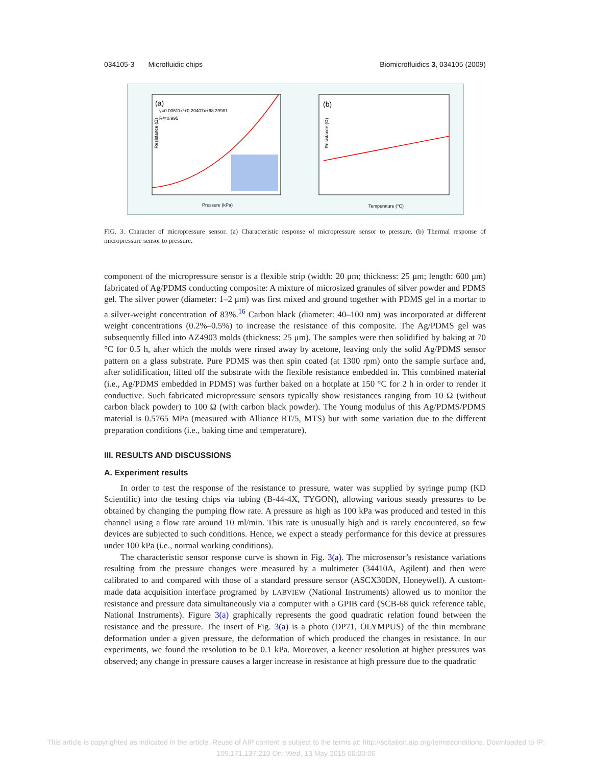034105-3 Microfluidic chips Biomicrofluidics 3, 034105 (2009)
(a)
y=0.00611x²+0.20407x+68.39981
R²=0.995
Resistance (Ω)
Pressure (kPa)
(b)
Resistance (Ω)
Temperature (°C)
FIG. 3. Character of micropressure sensor. (a) Characteristic response of micropressure sensor to pressure. (b) Thermal response of micropressure sensor to pressure.
component of the micropressure sensor is a flexible strip (width: 20 μm; thickness: 25 μm; length: 600 μm) fabricated of Ag/PDMS conducting composite: A mixture of microsized granules of silver powder and PDMS gel. The silver power (diameter: 1–2 μm) was first mixed and ground together with PDMS gel in a mortar to a silver-weight concentration of 83%.<sup>16</sup> Carbon black (diameter: 40–100 nm) was incorporated at different weight concentrations (0.2%–0.5%) to increase the resistance of this composite. The Ag/PDMS gel was subsequently filled into AZ4903 molds (thickness: 25 μm). The samples were then solidified by baking at 70 °C for 0.5 h, after which the molds were rinsed away by acetone, leaving only the solid Ag/PDMS sensor pattern on a glass substrate. Pure PDMS was then spin coated (at 1300 rpm) onto the sample surface and, after solidification, lifted off the substrate with the flexible resistance embedded in. This combined material (i.e., Ag/PDMS embedded in PDMS) was further baked on a hotplate at 150 °C for 2 h in order to render it conductive. Such fabricated micropressure sensors typically show resistances ranging from 10 Ω (without carbon black powder) to 100 Ω (with carbon black powder). The Young modulus of this Ag/PDMS/PDMS material is 0.5765 MPa (measured with Alliance RT/5, MTS) but with some variation due to the different preparation conditions (i.e., baking time and temperature).
III. RESULTS AND DISCUSSIONS
A. Experiment results
In order to test the response of the resistance to pressure, water was supplied by syringe pump (KD Scientific) into the testing chips via tubing (B-44-4X, TYGON), allowing various steady pressures to be obtained by changing the pumping flow rate. A pressure as high as 100 kPa was produced and tested in this channel using a flow rate around 10 ml/min. This rate is unusually high and is rarely encountered, so few devices are subjected to such conditions. Hence, we expect a steady performance for this device at pressures under 100 kPa (i.e., normal working conditions).
The characteristic sensor response curve is shown in Fig. 3(a). The microsensor’s resistance variations resulting from the pressure changes were measured by a multimeter (34410A, Agilent) and then were calibrated to and compared with those of a standard pressure sensor (ASCX30DN, Honeywell). A custom-made data acquisition interface programed by LABVIEW (National Instruments) allowed us to monitor the resistance and pressure data simultaneously via a computer with a GPIB card (SCB-68 quick reference table, National Instruments). Figure 3(a) graphically represents the good quadratic relation found between the resistance and the pressure. The insert of Fig. 3(a) is a photo (DP71, OLYMPUS) of the thin membrane deformation under a given pressure, the deformation of which produced the changes in resistance. In our experiments, we found the resolution to be 0.1 kPa. Moreover, a keener resolution at higher pressures was observed; any change in pressure causes a larger increase in resistance at high pressure due to the quadratic
This article is copyrighted as indicated in the article. Reuse of AIP content is subject to the terms at: http://scitation.aip.org/termsconditions. Downloaded to IP:
109.171.137.210 On: Wed, 13 May 2015 06:00:06